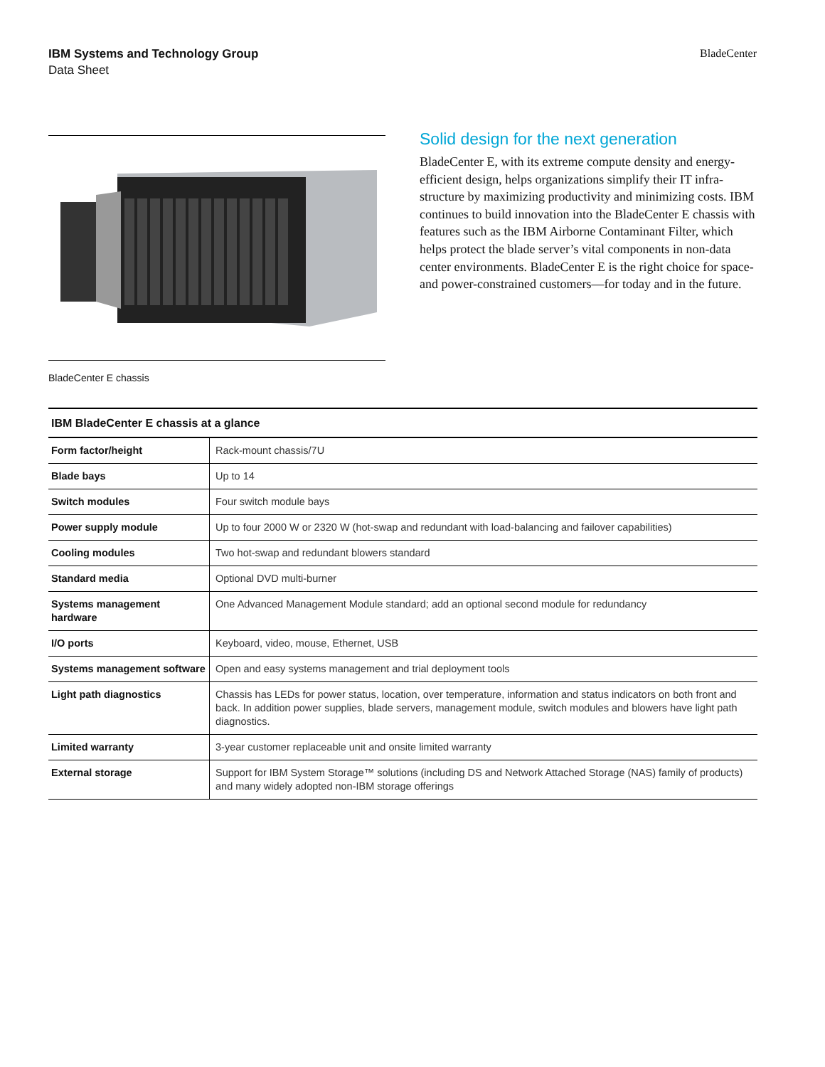IBM Systems and Technology Group
Data Sheet
BladeCenter
BladeCenter E chassis
Solid design for the next generation
BladeCenter E, with its extreme compute density and energy-efficient design, helps organizations simplify their IT infra-structure by maximizing productivity and minimizing costs. IBM continues to build innovation into the BladeCenter E chassis with features such as the IBM Airborne Contaminant Filter, which helps protect the blade server’s vital components in non-data center environments. BladeCenter E is the right choice for space- and power-constrained customers—for today and in the future.
| IBM BladeCenter E chassis at a glance | |
| --- | --- |
| Form factor/height | Rack-mount chassis/7U |
| Blade bays | Up to 14 |
| Switch modules | Four switch module bays |
| Power supply module | Up to four 2000 W or 2320 W (hot-swap and redundant with load-balancing and failover capabilities) |
| Cooling modules | Two hot-swap and redundant blowers standard |
| Standard media | Optional DVD multi-burner |
| Systems management hardware | One Advanced Management Module standard; add an optional second module for redundancy |
| I/O ports | Keyboard, video, mouse, Ethernet, USB |
| Systems management software | Open and easy systems management and trial deployment tools |
| Light path diagnostics | Chassis has LEDs for power status, location, over temperature, information and status indicators on both front and back. In addition power supplies, blade servers, management module, switch modules and blowers have light path diagnostics. |
| Limited warranty | 3-year customer replaceable unit and onsite limited warranty |
| External storage | Support for IBM System Storage™ solutions (including DS and Network Attached Storage (NAS) family of products) and many widely adopted non-IBM storage offerings |